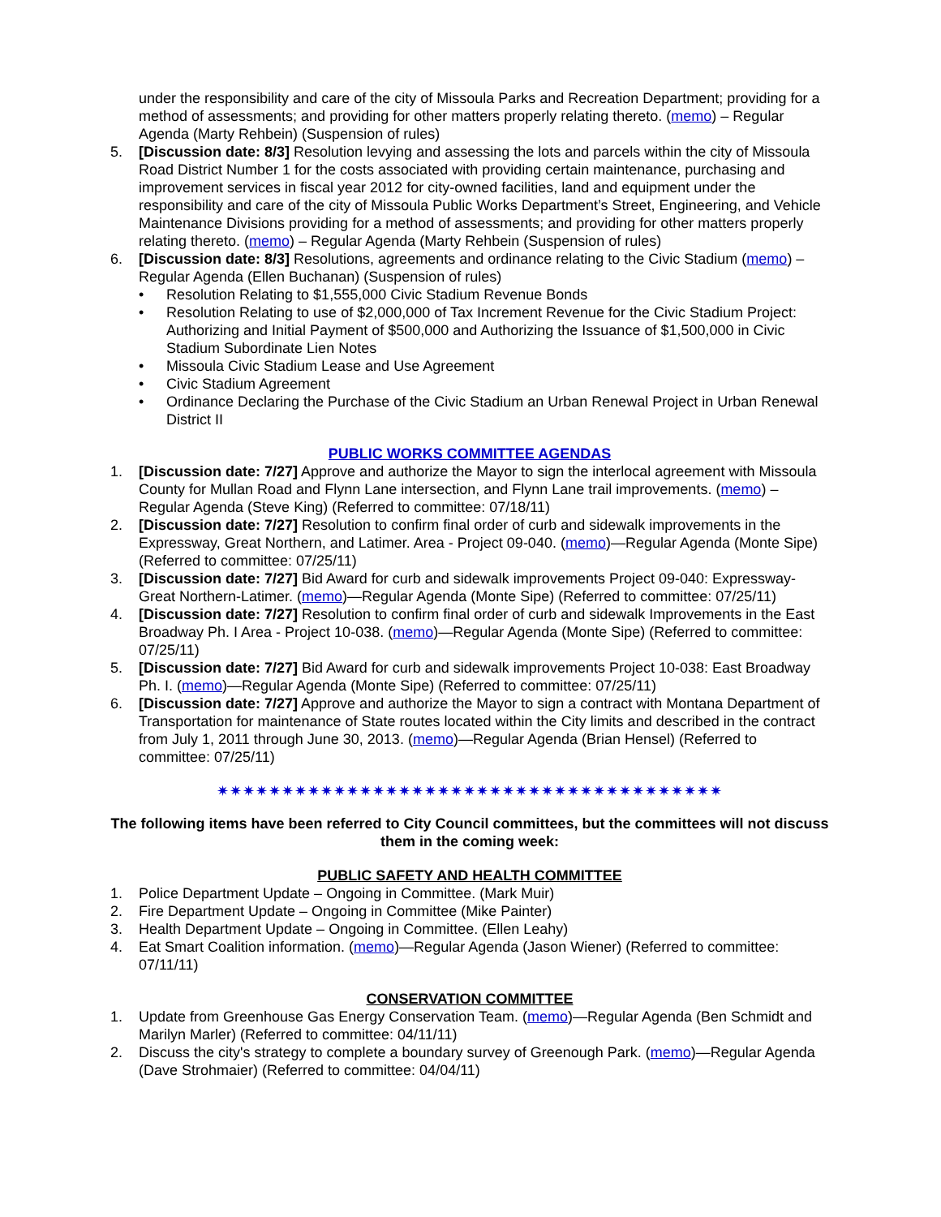under the responsibility and care of the city of Missoula Parks and Recreation Department; providing for a method of assessments; and providing for other matters properly relating thereto. (memo) – Regular Agenda (Marty Rehbein) (Suspension of rules)
5. [Discussion date: 8/3] Resolution levying and assessing the lots and parcels within the city of Missoula Road District Number 1 for the costs associated with providing certain maintenance, purchasing and improvement services in fiscal year 2012 for city-owned facilities, land and equipment under the responsibility and care of the city of Missoula Public Works Department’s Street, Engineering, and Vehicle Maintenance Divisions providing for a method of assessments; and providing for other matters properly relating thereto. (memo) – Regular Agenda (Marty Rehbein (Suspension of rules)
6. [Discussion date: 8/3] Resolutions, agreements and ordinance relating to the Civic Stadium (memo) – Regular Agenda (Ellen Buchanan) (Suspension of rules)
• Resolution Relating to $1,555,000 Civic Stadium Revenue Bonds
• Resolution Relating to use of $2,000,000 of Tax Increment Revenue for the Civic Stadium Project: Authorizing and Initial Payment of $500,000 and Authorizing the Issuance of $1,500,000 in Civic Stadium Subordinate Lien Notes
• Missoula Civic Stadium Lease and Use Agreement
• Civic Stadium Agreement
• Ordinance Declaring the Purchase of the Civic Stadium an Urban Renewal Project in Urban Renewal District II
PUBLIC WORKS COMMITTEE AGENDAS
1. [Discussion date: 7/27] Approve and authorize the Mayor to sign the interlocal agreement with Missoula County for Mullan Road and Flynn Lane intersection, and Flynn Lane trail improvements. (memo) – Regular Agenda (Steve King) (Referred to committee: 07/18/11)
2. [Discussion date: 7/27] Resolution to confirm final order of curb and sidewalk improvements in the Expressway, Great Northern, and Latimer. Area - Project 09-040. (memo)—Regular Agenda (Monte Sipe) (Referred to committee: 07/25/11)
3. [Discussion date: 7/27] Bid Award for curb and sidewalk improvements Project 09-040: Expressway-Great Northern-Latimer. (memo)—Regular Agenda (Monte Sipe) (Referred to committee: 07/25/11)
4. [Discussion date: 7/27] Resolution to confirm final order of curb and sidewalk Improvements in the East Broadway Ph. I Area - Project 10-038. (memo)—Regular Agenda (Monte Sipe) (Referred to committee: 07/25/11)
5. [Discussion date: 7/27] Bid Award for curb and sidewalk improvements Project 10-038: East Broadway Ph. I. (memo)—Regular Agenda (Monte Sipe) (Referred to committee: 07/25/11)
6. [Discussion date: 7/27] Approve and authorize the Mayor to sign a contract with Montana Department of Transportation for maintenance of State routes located within the City limits and described in the contract from July 1, 2011 through June 30, 2013. (memo)—Regular Agenda (Brian Hensel) (Referred to committee: 07/25/11)
✷✷✷✷✷✷✷✷✷✷✷✷✷✷✷✷✷✷✷✷✷✷✷✷✷✷✷✷✷✷✷✷✷✷✷✷✷✷✷
The following items have been referred to City Council committees, but the committees will not discuss them in the coming week:
PUBLIC SAFETY AND HEALTH COMMITTEE
1. Police Department Update – Ongoing in Committee. (Mark Muir)
2. Fire Department Update – Ongoing in Committee (Mike Painter)
3. Health Department Update – Ongoing in Committee. (Ellen Leahy)
4. Eat Smart Coalition information. (memo)—Regular Agenda (Jason Wiener) (Referred to committee: 07/11/11)
CONSERVATION COMMITTEE
1. Update from Greenhouse Gas Energy Conservation Team. (memo)—Regular Agenda (Ben Schmidt and Marilyn Marler) (Referred to committee: 04/11/11)
2. Discuss the city's strategy to complete a boundary survey of Greenough Park. (memo)—Regular Agenda (Dave Strohmaier) (Referred to committee: 04/04/11)